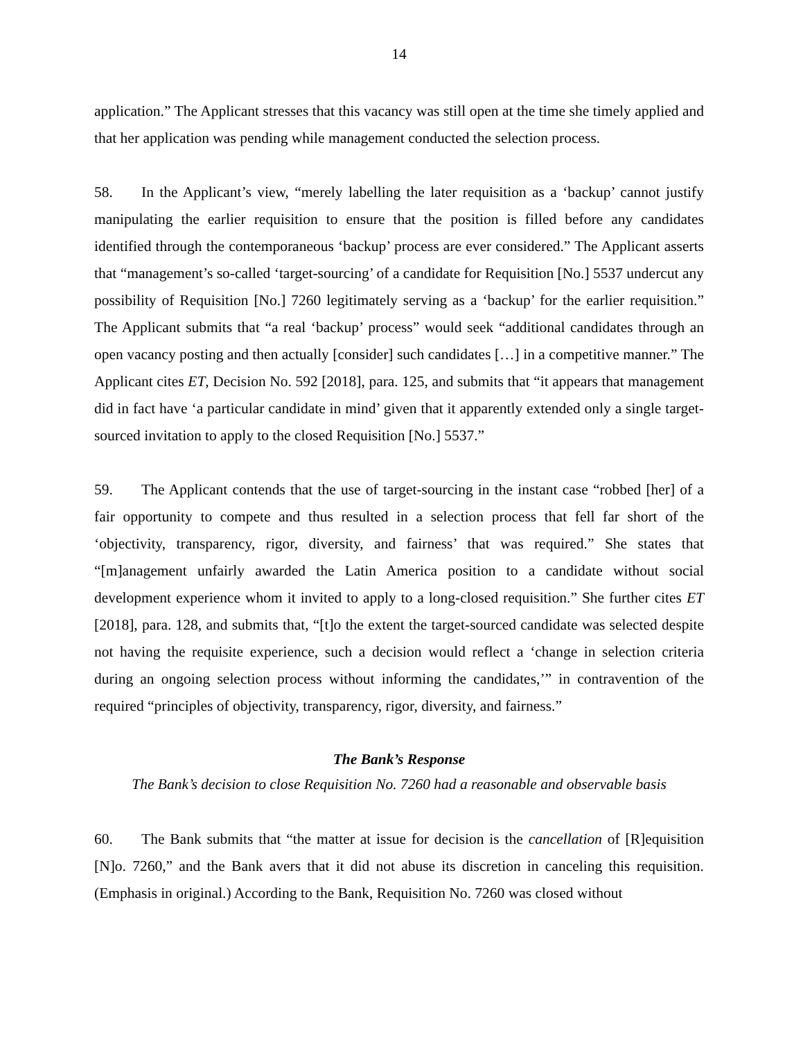14
application.” The Applicant stresses that this vacancy was still open at the time she timely applied and that her application was pending while management conducted the selection process.
58. In the Applicant’s view, “merely labelling the later requisition as a ‘backup’ cannot justify manipulating the earlier requisition to ensure that the position is filled before any candidates identified through the contemporaneous ‘backup’ process are ever considered.” The Applicant asserts that “management’s so-called ‘target-sourcing’ of a candidate for Requisition [No.] 5537 undercut any possibility of Requisition [No.] 7260 legitimately serving as a ‘backup’ for the earlier requisition.” The Applicant submits that “a real ‘backup’ process” would seek “additional candidates through an open vacancy posting and then actually [consider] such candidates […] in a competitive manner.” The Applicant cites ET, Decision No. 592 [2018], para. 125, and submits that “it appears that management did in fact have ‘a particular candidate in mind’ given that it apparently extended only a single target-sourced invitation to apply to the closed Requisition [No.] 5537.”
59. The Applicant contends that the use of target-sourcing in the instant case “robbed [her] of a fair opportunity to compete and thus resulted in a selection process that fell far short of the ‘objectivity, transparency, rigor, diversity, and fairness’ that was required.” She states that “[m]anagement unfairly awarded the Latin America position to a candidate without social development experience whom it invited to apply to a long-closed requisition.” She further cites ET [2018], para. 128, and submits that, “[t]o the extent the target-sourced candidate was selected despite not having the requisite experience, such a decision would reflect a ‘change in selection criteria during an ongoing selection process without informing the candidates,’” in contravention of the required “principles of objectivity, transparency, rigor, diversity, and fairness.”
The Bank’s Response
The Bank’s decision to close Requisition No. 7260 had a reasonable and observable basis
60. The Bank submits that “the matter at issue for decision is the cancellation of [R]equisition [N]o. 7260,” and the Bank avers that it did not abuse its discretion in canceling this requisition. (Emphasis in original.) According to the Bank, Requisition No. 7260 was closed without